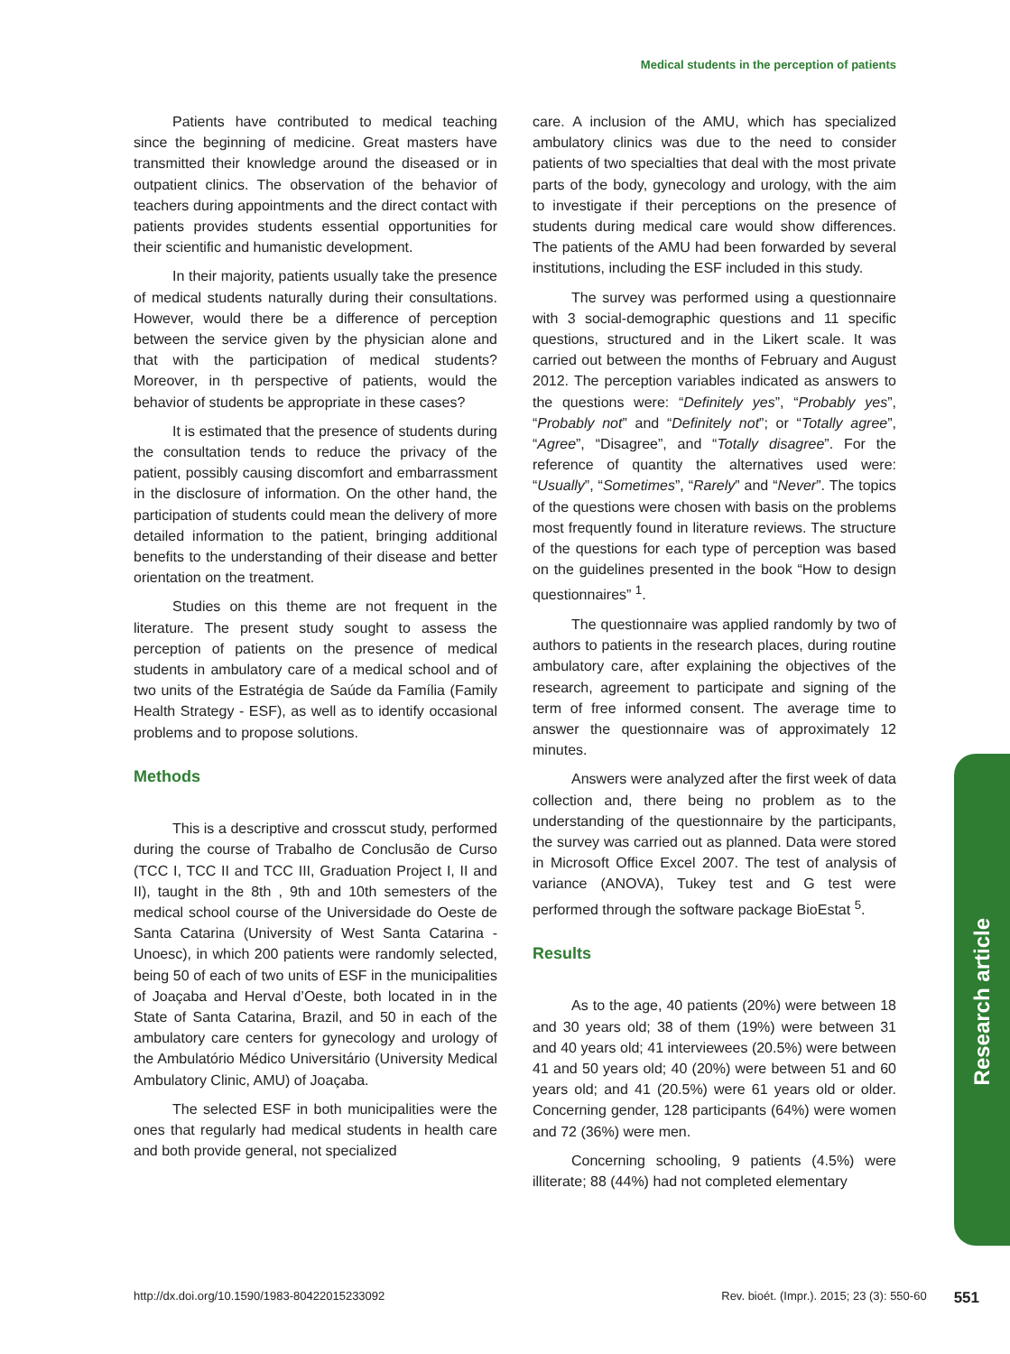Medical students in the perception of patients
Patients have contributed to medical teaching since the beginning of medicine. Great masters have transmitted their knowledge around the diseased or in outpatient clinics. The observation of the behavior of teachers during appointments and the direct contact with patients provides students essential opportunities for their scientific and humanistic development.
In their majority, patients usually take the presence of medical students naturally during their consultations. However, would there be a difference of perception between the service given by the physician alone and that with the participation of medical students? Moreover, in th perspective of patients, would the behavior of students be appropriate in these cases?
It is estimated that the presence of students during the consultation tends to reduce the privacy of the patient, possibly causing discomfort and embarrassment in the disclosure of information. On the other hand, the participation of students could mean the delivery of more detailed information to the patient, bringing additional benefits to the understanding of their disease and better orientation on the treatment.
Studies on this theme are not frequent in the literature. The present study sought to assess the perception of patients on the presence of medical students in ambulatory care of a medical school and of two units of the Estratégia de Saúde da Família (Family Health Strategy - ESF), as well as to identify occasional problems and to propose solutions.
Methods
This is a descriptive and crosscut study, performed during the course of Trabalho de Conclusão de Curso (TCC I, TCC II and TCC III, Graduation Project I, II and II), taught in the 8th , 9th and 10th semesters of the medical school course of the Universidade do Oeste de Santa Catarina (University of West Santa Catarina - Unoesc), in which 200 patients were randomly selected, being 50 of each of two units of ESF in the municipalities of Joaçaba and Herval d’Oeste, both located in in the State of Santa Catarina, Brazil, and 50 in each of the ambulatory care centers for gynecology and urology of the Ambulatório Médico Universitário (University Medical Ambulatory Clinic, AMU) of Joaçaba.
The selected ESF in both municipalities were the ones that regularly had medical students in health care and both provide general, not specialized
care. A inclusion of the AMU, which has specialized ambulatory clinics was due to the need to consider patients of two specialties that deal with the most private parts of the body, gynecology and urology, with the aim to investigate if their perceptions on the presence of students during medical care would show differences. The patients of the AMU had been forwarded by several institutions, including the ESF included in this study.
The survey was performed using a questionnaire with 3 social-demographic questions and 11 specific questions, structured and in the Likert scale. It was carried out between the months of February and August 2012. The perception variables indicated as answers to the questions were: “Definitely yes”, “Probably yes”, “Probably not” and “Definitely not”; or “Totally agree”, “Agree”, “Disagree”, and “Totally disagree”. For the reference of quantity the alternatives used were: “Usually”, “Sometimes”, “Rarely” and “Never”. The topics of the questions were chosen with basis on the problems most frequently found in literature reviews. The structure of the questions for each type of perception was based on the guidelines presented in the book “How to design questionnaires” <sup>1</sup>.
The questionnaire was applied randomly by two of authors to patients in the research places, during routine ambulatory care, after explaining the objectives of the research, agreement to participate and signing of the term of free informed consent. The average time to answer the questionnaire was of approximately 12 minutes.
Answers were analyzed after the first week of data collection and, there being no problem as to the understanding of the questionnaire by the participants, the survey was carried out as planned. Data were stored in Microsoft Office Excel 2007. The test of analysis of variance (ANOVA), Tukey test and G test were performed through the software package BioEstat <sup>5</sup>.
Results
As to the age, 40 patients (20%) were between 18 and 30 years old; 38 of them (19%) were between 31 and 40 years old; 41 interviewees (20.5%) were between 41 and 50 years old; 40 (20%) were between 51 and 60 years old; and 41 (20.5%) were 61 years old or older. Concerning gender, 128 participants (64%) were women and 72 (36%) were men.
Concerning schooling, 9 patients (4.5%) were illiterate; 88 (44%) had not completed elementary
Research article
http://dx.doi.org/10.1590/1983-80422015233092 Rev. bioét. (Impr.). 2015; 23 (3): 550-60 551